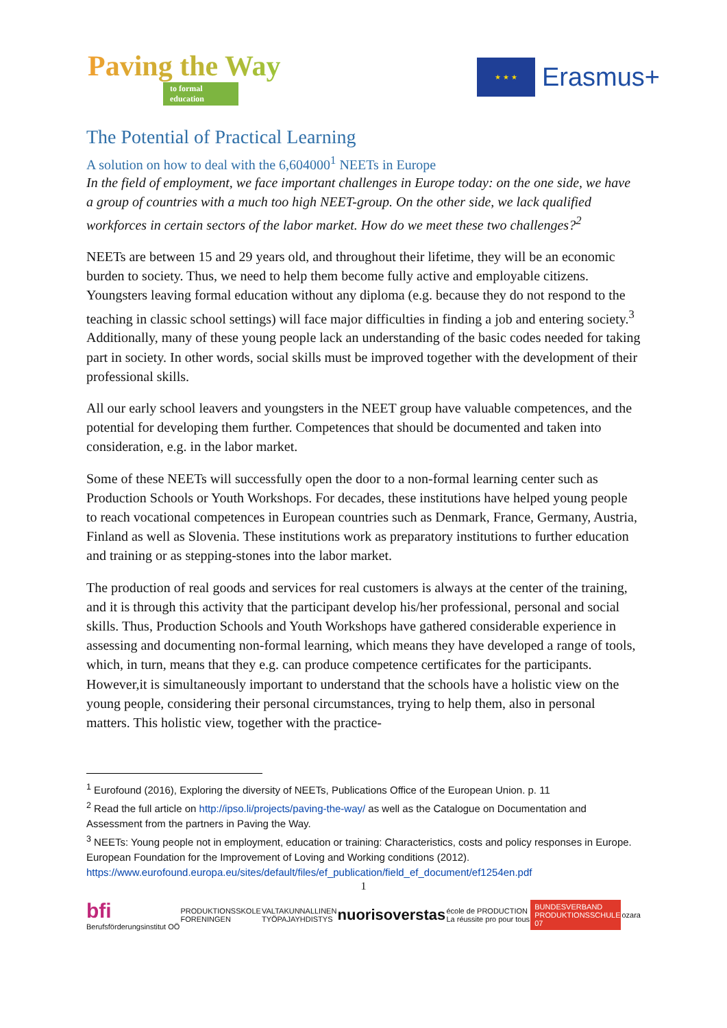Paving the Way
to formal education
★ ★ ★
Erasmus+
The Potential of Practical Learning
A solution on how to deal with the 6,604000<sup>1</sup> NEETs in Europe
In the field of employment, we face important challenges in Europe today: on the one side, we have a group of countries with a much too high NEET-group. On the other side, we lack qualified workforces in certain sectors of the labor market. How do we meet these two challenges?<sup>2</sup>
NEETs are between 15 and 29 years old, and throughout their lifetime, they will be an economic burden to society. Thus, we need to help them become fully active and employable citizens. Youngsters leaving formal education without any diploma (e.g. because they do not respond to the teaching in classic school settings) will face major difficulties in finding a job and entering society.<sup>3</sup> Additionally, many of these young people lack an understanding of the basic codes needed for taking part in society. In other words, social skills must be improved together with the development of their professional skills.
All our early school leavers and youngsters in the NEET group have valuable competences, and the potential for developing them further. Competences that should be documented and taken into consideration, e.g. in the labor market.
Some of these NEETs will successfully open the door to a non-formal learning center such as Production Schools or Youth Workshops. For decades, these institutions have helped young people to reach vocational competences in European countries such as Denmark, France, Germany, Austria, Finland as well as Slovenia. These institutions work as preparatory institutions to further education and training or as stepping-stones into the labor market.
The production of real goods and services for real customers is always at the center of the training, and it is through this activity that the participant develop his/her professional, personal and social skills. Thus, Production Schools and Youth Workshops have gathered considerable experience in assessing and documenting non-formal learning, which means they have developed a range of tools, which, in turn, means that they e.g. can produce competence certificates for the participants. However,it is simultaneously important to understand that the schools have a holistic view on the young people, considering their personal circumstances, trying to help them, also in personal matters. This holistic view, together with the practice-
<sup>1</sup> Eurofound (2016), Exploring the diversity of NEETs, Publications Office of the European Union. p. 11
<sup>2</sup> Read the full article on http://ipso.li/projects/paving-the-way/ as well as the Catalogue on Documentation and Assessment from the partners in Paving the Way.
<sup>3</sup> NEETs: Young people not in employment, education or training: Characteristics, costs and policy responses in Europe. European Foundation for the Improvement of Loving and Working conditions (2012). https://www.eurofound.europa.eu/sites/default/files/ef_publication/field_ef_document/ef1254en.pdf
1
bfi
Berufsförderungsinstitut OÖ
PRODUKTIONSSKOLE
FORENINGEN
VALTAKUNNALLINEN
TYÖPAJAYHDISTYS
nuorisoverstas
école de PRODUCTION
La réussite pro pour tous
BUNDESVERBAND
PRODUKTIONSSCHULEN
07
ozara